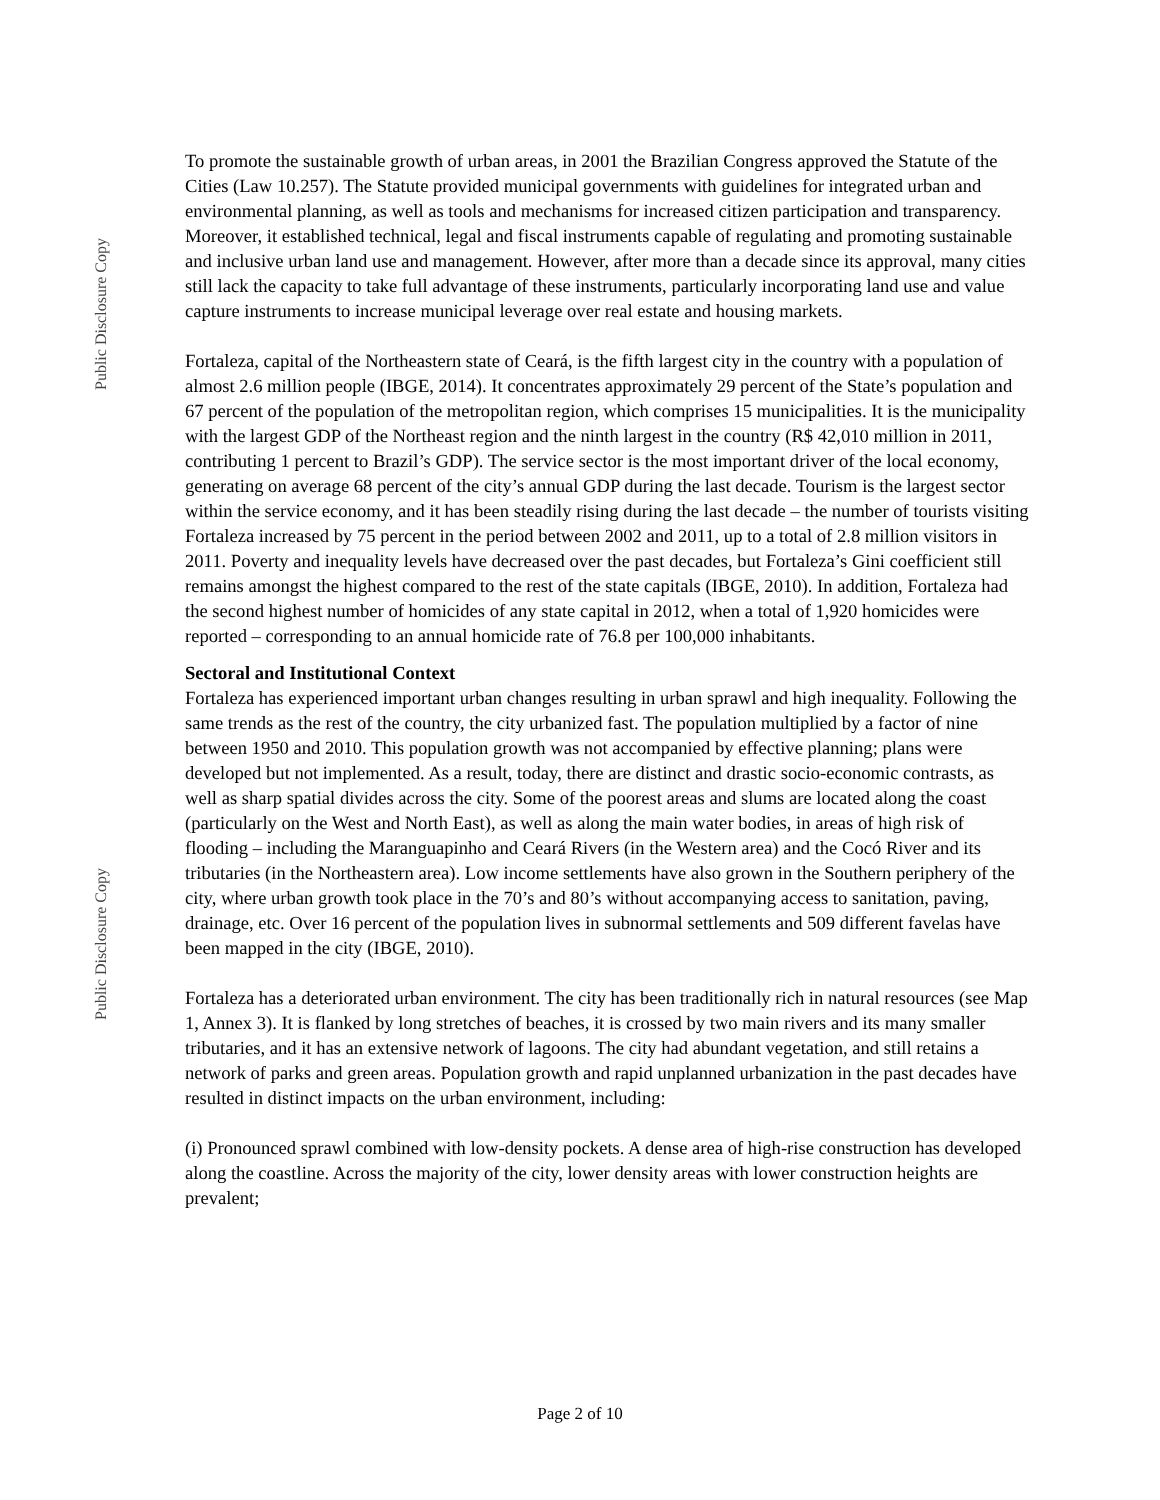Public Disclosure Copy
Public Disclosure Copy
To promote the sustainable growth of urban areas, in 2001 the Brazilian Congress approved the Statute of the Cities (Law 10.257). The Statute provided municipal governments with guidelines for integrated urban and environmental planning, as well as tools and mechanisms for increased citizen participation and transparency. Moreover, it established technical, legal and fiscal instruments capable of regulating and promoting sustainable and inclusive urban land use and management. However, after more than a decade since its approval, many cities still lack the capacity to take full advantage of these instruments, particularly incorporating land use and value capture instruments to increase municipal leverage over real estate and housing markets.
Fortaleza, capital of the Northeastern state of Ceará, is the fifth largest city in the country with a population of almost 2.6 million people (IBGE, 2014). It concentrates approximately 29 percent of the State’s population and 67 percent of the population of the metropolitan region, which comprises 15 municipalities. It is the municipality with the largest GDP of the Northeast region and the ninth largest in the country (R$ 42,010 million in 2011, contributing 1 percent to Brazil’s GDP). The service sector is the most important driver of the local economy, generating on average 68 percent of the city’s annual GDP during the last decade. Tourism is the largest sector within the service economy, and it has been steadily rising during the last decade – the number of tourists visiting Fortaleza increased by 75 percent in the period between 2002 and 2011, up to a total of 2.8 million visitors in 2011. Poverty and inequality levels have decreased over the past decades, but Fortaleza’s Gini coefficient still remains amongst the highest compared to the rest of the state capitals (IBGE, 2010). In addition, Fortaleza had the second highest number of homicides of any state capital in 2012, when a total of 1,920 homicides were reported – corresponding to an annual homicide rate of 76.8 per 100,000 inhabitants.
Sectoral and Institutional Context
Fortaleza has experienced important urban changes resulting in urban sprawl and high inequality. Following the same trends as the rest of the country, the city urbanized fast. The population multiplied by a factor of nine between 1950 and 2010. This population growth was not accompanied by effective planning; plans were developed but not implemented. As a result, today, there are distinct and drastic socio-economic contrasts, as well as sharp spatial divides across the city. Some of the poorest areas and slums are located along the coast (particularly on the West and North East), as well as along the main water bodies, in areas of high risk of flooding – including the Maranguapinho and Ceará Rivers (in the Western area) and the Cocó River and its tributaries (in the Northeastern area). Low income settlements have also grown in the Southern periphery of the city, where urban growth took place in the 70’s and 80’s without accompanying access to sanitation, paving, drainage, etc. Over 16 percent of the population lives in subnormal settlements and 509 different favelas have been mapped in the city (IBGE, 2010).
Fortaleza has a deteriorated urban environment. The city has been traditionally rich in natural resources (see Map 1, Annex 3). It is flanked by long stretches of beaches, it is crossed by two main rivers and its many smaller tributaries, and it has an extensive network of lagoons. The city had abundant vegetation, and still retains a network of parks and green areas. Population growth and rapid unplanned urbanization in the past decades have resulted in distinct impacts on the urban environment, including:
(i) Pronounced sprawl combined with low-density pockets. A dense area of high-rise construction has developed along the coastline. Across the majority of the city, lower density areas with lower construction heights are prevalent;
Page 2 of 10